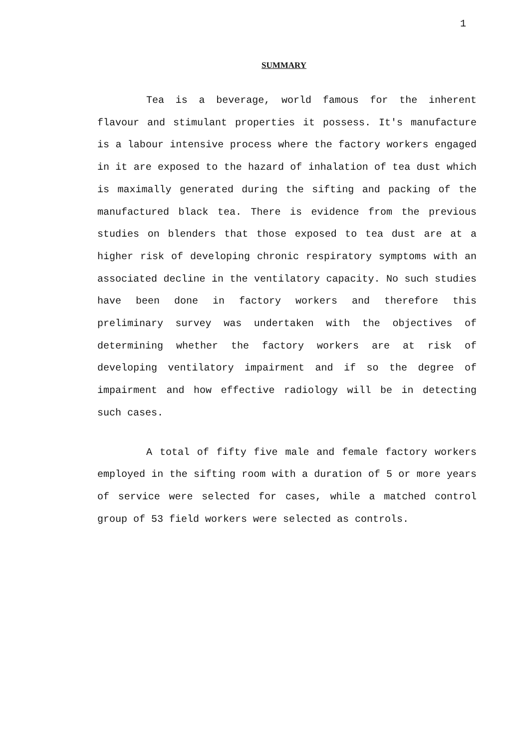1
SUMMARY
Tea is a beverage, world famous for the inherent flavour and stimulant properties it possess. It's manufacture is a labour intensive process where the factory workers engaged in it are exposed to the hazard of inhalation of tea dust which is maximally generated during the sifting and packing of the manufactured black tea. There is evidence from the previous studies on blenders that those exposed to tea dust are at a higher risk of developing chronic respiratory symptoms with an associated decline in the ventilatory capacity. No such studies have been done in factory workers and therefore this preliminary survey was undertaken with the objectives of determining whether the factory workers are at risk of developing ventilatory impairment and if so the degree of impairment and how effective radiology will be in detecting such cases.
A total of fifty five male and female factory workers employed in the sifting room with a duration of 5 or more years of service were selected for cases, while a matched control group of 53 field workers were selected as controls.